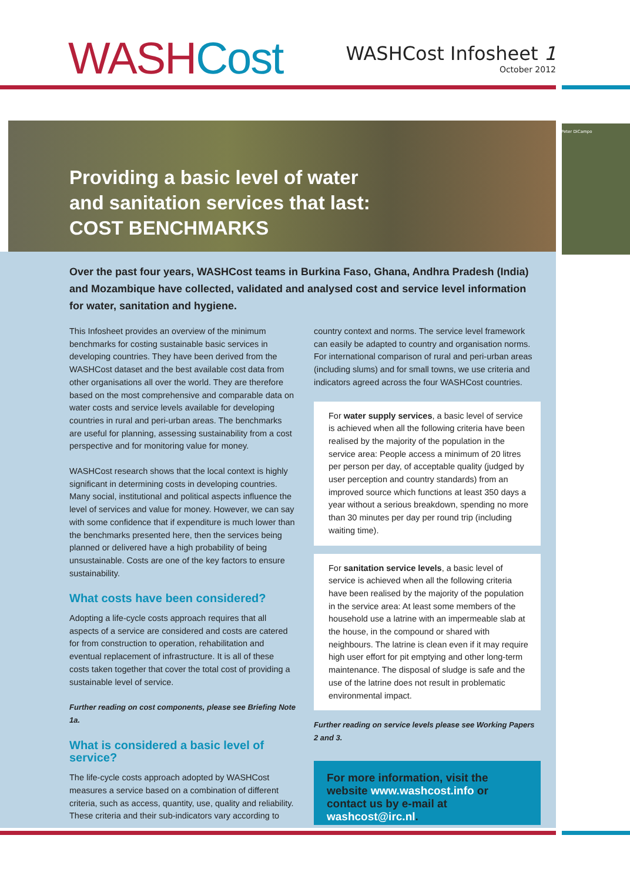WASH Cost
WASHCost Infosheet 1
October 2012
Providing a basic level of water
and sanitation services that last:
COST BENCHMARKS
Peter DiCampo
Over the past four years, WASHCost teams in Burkina Faso, Ghana, Andhra Pradesh (India) and Mozambique have collected, validated and analysed cost and service level information for water, sanitation and hygiene.
This Infosheet provides an overview of the minimum benchmarks for costing sustainable basic services in developing countries. They have been derived from the WASHCost dataset and the best available cost data from other organisations all over the world. They are therefore based on the most comprehensive and comparable data on water costs and service levels available for developing countries in rural and peri-urban areas. The benchmarks are useful for planning, assessing sustainability from a cost perspective and for monitoring value for money.
WASHCost research shows that the local context is highly significant in determining costs in developing countries. Many social, institutional and political aspects influence the level of services and value for money. However, we can say with some confidence that if expenditure is much lower than the benchmarks presented here, then the services being planned or delivered have a high probability of being unsustainable. Costs are one of the key factors to ensure sustainability.
What costs have been considered?
Adopting a life-cycle costs approach requires that all aspects of a service are considered and costs are catered for from construction to operation, rehabilitation and eventual replacement of infrastructure. It is all of these costs taken together that cover the total cost of providing a sustainable level of service.
Further reading on cost components, please see Briefing Note 1a.
What is considered a basic level of service?
The life-cycle costs approach adopted by WASHCost measures a service based on a combination of different criteria, such as access, quantity, use, quality and reliability. These criteria and their sub-indicators vary according to
country context and norms. The service level framework can easily be adapted to country and organisation norms. For international comparison of rural and peri-urban areas (including slums) and for small towns, we use criteria and indicators agreed across the four WASHCost countries.
For water supply services, a basic level of service is achieved when all the following criteria have been realised by the majority of the population in the service area: People access a minimum of 20 litres per person per day, of acceptable quality (judged by user perception and country standards) from an improved source which functions at least 350 days a year without a serious breakdown, spending no more than 30 minutes per day per round trip (including waiting time).
For sanitation service levels, a basic level of service is achieved when all the following criteria have been realised by the majority of the population in the service area: At least some members of the household use a latrine with an impermeable slab at the house, in the compound or shared with neighbours. The latrine is clean even if it may require high user effort for pit emptying and other long-term maintenance. The disposal of sludge is safe and the use of the latrine does not result in problematic environmental impact.
Further reading on service levels please see Working Papers 2 and 3.
For more information, visit the website www.washcost.info or contact us by e-mail at washcost@irc.nl.